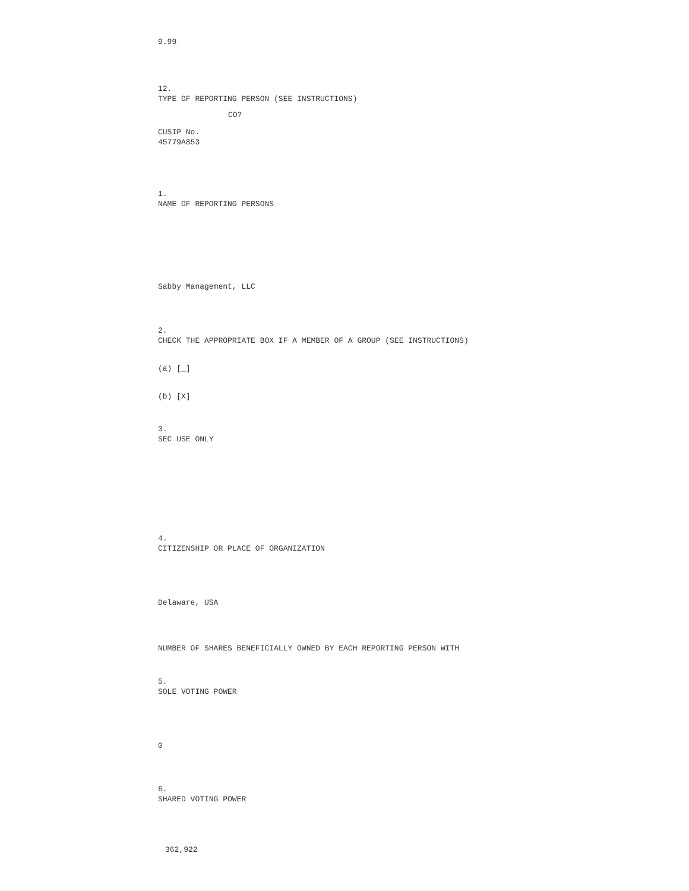9.99
12.
TYPE OF REPORTING PERSON (SEE INSTRUCTIONS)
CO?
CUSIP No.
45779A853
1.
NAME OF REPORTING PERSONS
Sabby Management, LLC
2.
CHECK THE APPROPRIATE BOX IF A MEMBER OF A GROUP (SEE INSTRUCTIONS)
(a) [_]
(b) [X]
3.
SEC USE ONLY
4.
CITIZENSHIP OR PLACE OF ORGANIZATION
Delaware, USA
NUMBER OF SHARES BENEFICIALLY OWNED BY EACH REPORTING PERSON WITH
5.
SOLE VOTING POWER
0
6.
SHARED VOTING POWER
362,922